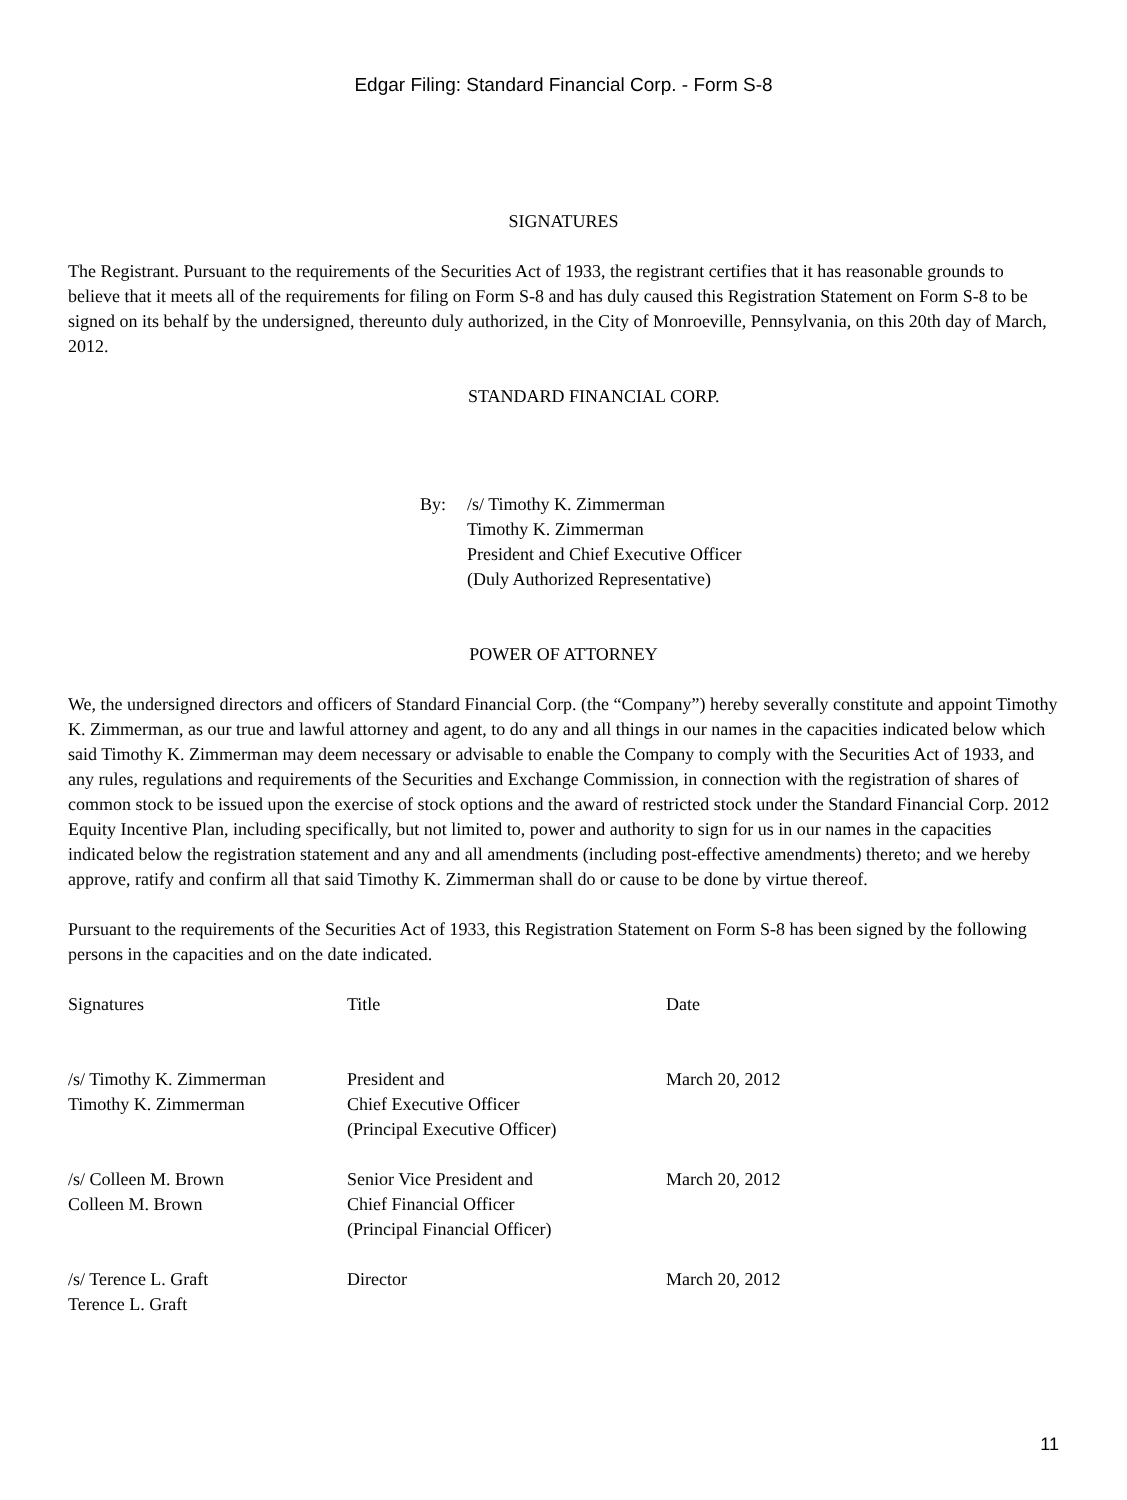Edgar Filing: Standard Financial Corp. - Form S-8
SIGNATURES
The Registrant. Pursuant to the requirements of the Securities Act of 1933, the registrant certifies that it has reasonable grounds to believe that it meets all of the requirements for filing on Form S-8 and has duly caused this Registration Statement on Form S-8 to be signed on its behalf by the undersigned, thereunto duly authorized, in the City of Monroeville, Pennsylvania, on this 20th day of March, 2012.
STANDARD FINANCIAL CORP.
| By: | /s/ Timothy K. Zimmerman Timothy K. Zimmerman President and Chief Executive Officer (Duly Authorized Representative) |
POWER OF ATTORNEY
We, the undersigned directors and officers of Standard Financial Corp. (the “Company”) hereby severally constitute and appoint Timothy K. Zimmerman, as our true and lawful attorney and agent, to do any and all things in our names in the capacities indicated below which said Timothy K. Zimmerman may deem necessary or advisable to enable the Company to comply with the Securities Act of 1933, and any rules, regulations and requirements of the Securities and Exchange Commission, in connection with the registration of shares of common stock to be issued upon the exercise of stock options and the award of restricted stock under the Standard Financial Corp. 2012 Equity Incentive Plan, including specifically, but not limited to, power and authority to sign for us in our names in the capacities indicated below the registration statement and any and all amendments (including post-effective amendments) thereto; and we hereby approve, ratify and confirm all that said Timothy K. Zimmerman shall do or cause to be done by virtue thereof.
Pursuant to the requirements of the Securities Act of 1933, this Registration Statement on Form S-8 has been signed by the following persons in the capacities and on the date indicated.
| Signatures | Title | Date |
| --- | --- | --- |
| /s/ Timothy K. Zimmerman Timothy K. Zimmerman | President and Chief Executive Officer (Principal Executive Officer) | March 20, 2012 |
| /s/ Colleen M. Brown Colleen M. Brown | Senior Vice President and Chief Financial Officer (Principal Financial Officer) | March 20, 2012 |
| /s/ Terence L. Graft Terence L. Graft | Director | March 20, 2012 |
11